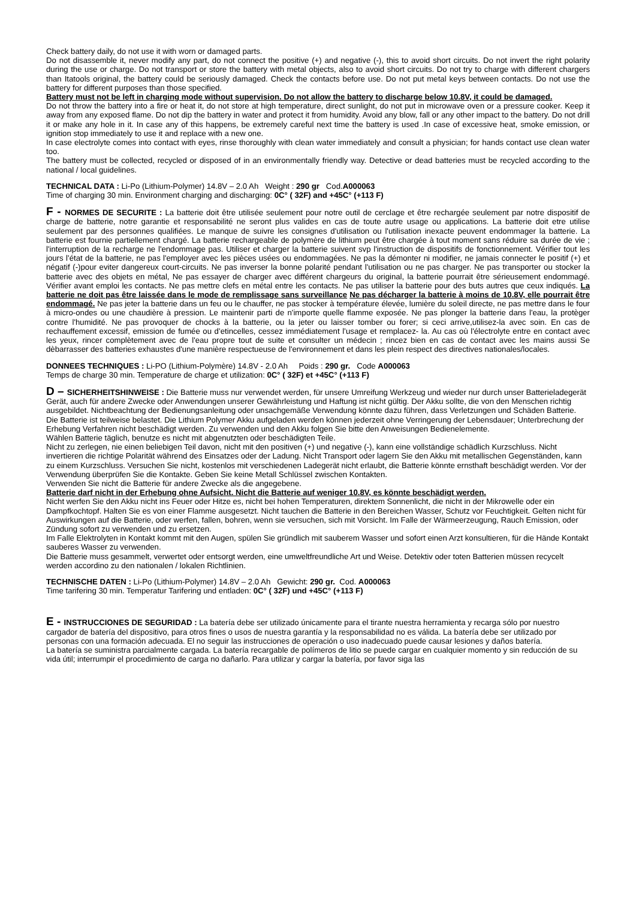Check battery daily, do not use it with worn or damaged parts.
Do not disassemble it, never modify any part, do not connect the positive (+) and negative (-), this to avoid short circuits. Do not invert the right polarity during the use or charge. Do not transport or store the battery with metal objects, also to avoid short circuits. Do not try to charge with different chargers than Itatools original, the battery could be seriously damaged. Check the contacts before use. Do not put metal keys between contacts. Do not use the battery for different purposes than those specified.
Battery must not be left in charging mode without supervision. Do not allow the battery to discharge below 10.8V, it could be damaged.
Do not throw the battery into a fire or heat it, do not store at high temperature, direct sunlight, do not put in microwave oven or a pressure cooker. Keep it away from any exposed flame. Do not dip the battery in water and protect it from humidity. Avoid any blow, fall or any other impact to the battery. Do not drill it or make any hole in it. In case any of this happens, be extremely careful next time the battery is used .In case of excessive heat, smoke emission, or ignition stop immediately to use it and replace with a new one.
In case electrolyte comes into contact with eyes, rinse thoroughly with clean water immediately and consult a physician; for hands contact use clean water too.
The battery must be collected, recycled or disposed of in an environmentally friendly way. Detective or dead batteries must be recycled according to the national / local guidelines.
TECHNICAL DATA : Li-Po (Lithium-Polymer) 14.8V – 2.0 Ah Weight : 290 gr Cod.A000063
Time of charging 30 min. Environment charging and discharging: 0C° ( 32F) and +45C° (+113 F)
F - NORMES DE SECURITE : La batterie doit être utilisée seulement pour notre outil de cerclage et être rechargée seulement par notre dispositif de charge de batterie, notre garantie et responsabilité ne seront plus valides en cas de toute autre usage ou applications. La batterie doit etre utilise seulement par des personnes qualifiées. Le manque de suivre les consignes d'utilisation ou l'utilisation inexacte peuvent endommager la batterie. La batterie est fournie partiellement chargé. La batterie rechargeable de polymère de lithium peut être chargée à tout moment sans réduire sa durée de vie ; l'interruption de la recharge ne l'endommage pas. Utiliser et charger la batterie suivent svp l'instruction de dispositifs de fonctionnement. Vérifier tout les jours l’état de la batterie, ne pas l'employer avec les pièces usées ou endommagées. Ne pas la démonter ni modifier, ne jamais connecter le positif (+) et négatif (-)pour eviter dangereux court-circuits. Ne pas inverser la bonne polarité pendant l'utilisation ou ne pas charger. Ne pas transporter ou stocker la batterie avec des objets en métal, Ne pas essayer de charger avec différent chargeurs du original, la batterie pourrait être sérieusement endommagé. Vérifier avant emploi les contacts. Ne pas mettre clefs en métal entre les contacts. Ne pas utiliser la batterie pour des buts autres que ceux indiqués. La batterie ne doit pas être laissée dans le mode de remplissage sans surveillance Ne pas décharger la batterie à moins de 10.8V, elle pourrait être endommagé. Ne pas jeter la batterie dans un feu ou le chauffer, ne pas stocker à température élevée, lumière du soleil directe, ne pas mettre dans le four à micro-ondes ou une chaudière à pression. Le maintenir parti de n'importe quelle flamme exposée. Ne pas plonger la batterie dans l'eau, la protèger contre l'humidité. Ne pas provoquer de chocks à la batterie, ou la jeter ou laisser tomber ou forer; si ceci arrive,utilisez-la avec soin. En cas de rechauffement excessif, emission de fumée ou d’etincelles, cessez immédiatement l’usage et remplacez- la. Au cas où l'électrolyte entre en contact avec les yeux, rincer complètement avec de l'eau propre tout de suite et consulter un médecin ; rincez bien en cas de contact avec les mains aussi Se dèbarrasser des batteries exhaustes d'une manière respectueuse de l'environnement et dans les plein respect des directives nationales/locales.
DONNEES TECHNIQUES : Li-PO (Lithium-Polymère) 14.8V - 2.0 Ah Poids : 290 gr. Code A000063
Temps de charge 30 min. Temperature de charge et utilization: 0C° ( 32F) et +45C° (+113 F)
D – SICHERHEITSHINWEISE : Die Batterie muss nur verwendet werden, für unsere Umreifung Werkzeug und wieder nur durch unser Batterieladegerät Gerät, auch für andere Zwecke oder Anwendungen unserer Gewährleistung und Haftung ist nicht gültig. Der Akku sollte, die von den Menschen richtig ausgebildet. Nichtbeachtung der Bedienungsanleitung oder unsachgemäße Verwendung könnte dazu führen, dass Verletzungen und Schäden Batterie.
Die Batterie ist teilweise belastet. Die Lithium Polymer Akku aufgeladen werden können jederzeit ohne Verringerung der Lebensdauer; Unterbrechung der Erhebung Verfahren nicht beschädigt werden. Zu verwenden und den Akku folgen Sie bitte den Anweisungen Bedienelemente.
Wählen Batterie täglich, benutze es nicht mit abgenutzten oder beschädigten Teile.
Nicht zu zerlegen, nie einen beliebigen Teil davon, nicht mit den positiven (+) und negative (-), kann eine vollständige schädlich Kurzschluss. Nicht invertieren die richtige Polarität während des Einsatzes oder der Ladung. Nicht Transport oder lagern Sie den Akku mit metallischen Gegenständen, kann zu einem Kurzschluss. Versuchen Sie nicht, kostenlos mit verschiedenen Ladegerät nicht erlaubt, die Batterie könnte ernsthaft beschädigt werden. Vor der Verwendung überprüfen Sie die Kontakte. Geben Sie keine Metall Schlüssel zwischen Kontakten.
Verwenden Sie nicht die Batterie für andere Zwecke als die angegebene.
Batterie darf nicht in der Erhebung ohne Aufsicht. Nicht die Batterie auf weniger 10.8V, es könnte beschädigt werden.
Nicht werfen Sie den Akku nicht ins Feuer oder Hitze es, nicht bei hohen Temperaturen, direktem Sonnenlicht, die nicht in der Mikrowelle oder ein Dampfkochtopf. Halten Sie es von einer Flamme ausgesetzt. Nicht tauchen die Batterie in den Bereichen Wasser, Schutz vor Feuchtigkeit. Gelten nicht für Auswirkungen auf die Batterie, oder werfen, fallen, bohren, wenn sie versuchen, sich mit Vorsicht. Im Falle der Wärmeerzeugung, Rauch Emission, oder Zündung sofort zu verwenden und zu ersetzen.
Im Falle Elektrolyten in Kontakt kommt mit den Augen, spülen Sie gründlich mit sauberem Wasser und sofort einen Arzt konsultieren, für die Hände Kontakt sauberes Wasser zu verwenden.
Die Batterie muss gesammelt, verwertet oder entsorgt werden, eine umweltfreundliche Art und Weise. Detektiv oder toten Batterien müssen recycelt werden accordino zu den nationalen / lokalen Richtlinien.
TECHNISCHE DATEN : Li-Po (Lithium-Polymer) 14.8V – 2.0 Ah Gewicht: 290 gr. Cod. A000063
Time tarifering 30 min. Temperatur Tarifering und entladen: 0C° ( 32F) und +45C° (+113 F)
E - INSTRUCCIONES DE SEGURIDAD : La batería debe ser utilizado únicamente para el tirante nuestra herramienta y recarga sólo por nuestro cargador de batería del dispositivo, para otros fines o usos de nuestra garantía y la responsabilidad no es válida. La batería debe ser utilizado por personas con una formación adecuada. El no seguir las instrucciones de operación o uso inadecuado puede causar lesiones y daños batería.
La batería se suministra parcialmente cargada. La batería recargable de polímeros de litio se puede cargar en cualquier momento y sin reducción de su vida útil; interrumpir el procedimiento de carga no dañarlo. Para utilizar y cargar la batería, por favor siga las